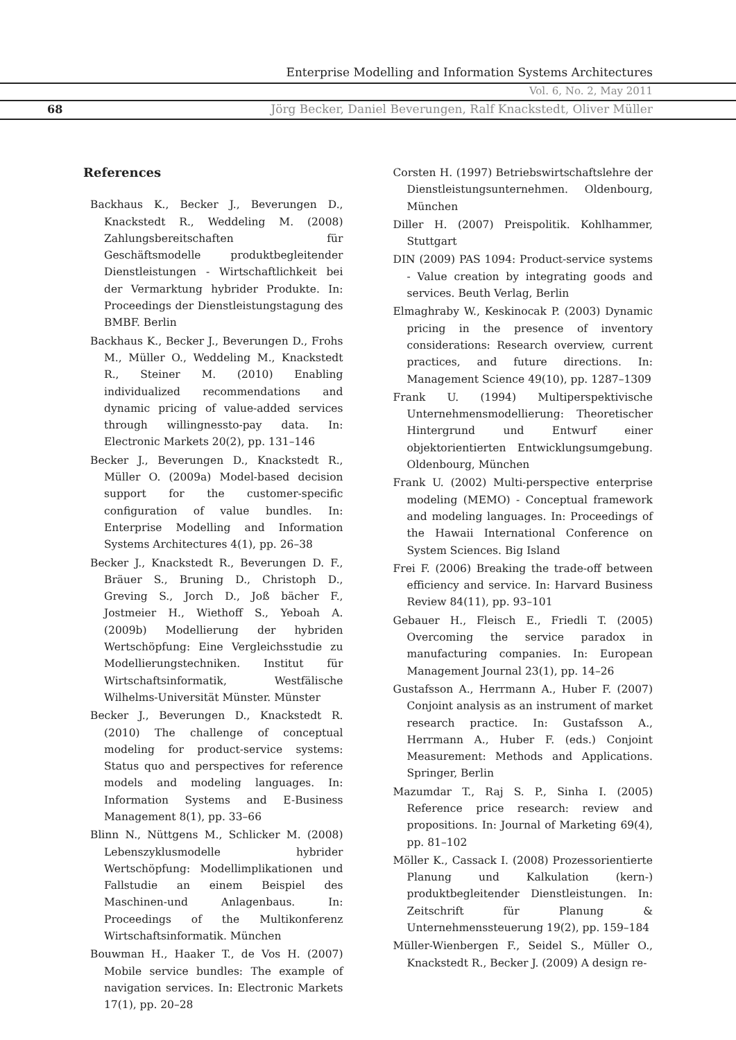Enterprise Modelling and Information Systems Architectures
Vol. 6, No. 2, May 2011
68
Jörg Becker, Daniel Beverungen, Ralf Knackstedt, Oliver Müller
References
Backhaus K., Becker J., Beverungen D., Knackstedt R., Weddeling M. (2008) Zahlungsbereitschaften für Geschäftsmodelle produktbegleitender Dienstleistungen - Wirtschaftlichkeit bei der Vermarktung hybrider Produkte. In: Proceedings der Dienstleistungstagung des BMBF. Berlin
Backhaus K., Becker J., Beverungen D., Frohs M., Müller O., Weddeling M., Knackstedt R., Steiner M. (2010) Enabling individualized recommendations and dynamic pricing of value-added services through willingnessto-pay data. In: Electronic Markets 20(2), pp. 131–146
Becker J., Beverungen D., Knackstedt R., Müller O. (2009a) Model-based decision support for the customer-specific configuration of value bundles. In: Enterprise Modelling and Information Systems Architectures 4(1), pp. 26–38
Becker J., Knackstedt R., Beverungen D. F., Bräuer S., Bruning D., Christoph D., Greving S., Jorch D., Joß bächer F., Jostmeier H., Wiethoff S., Yeboah A. (2009b) Modellierung der hybriden Wertschöpfung: Eine Vergleichsstudie zu Modellierungstechniken. Institut für Wirtschaftsinformatik, Westfälische Wilhelms-Universität Münster. Münster
Becker J., Beverungen D., Knackstedt R. (2010) The challenge of conceptual modeling for product-service systems: Status quo and perspectives for reference models and modeling languages. In: Information Systems and E-Business Management 8(1), pp. 33–66
Blinn N., Nüttgens M., Schlicker M. (2008) Lebenszyklusmodelle hybrider Wertschöpfung: Modellimplikationen und Fallstudie an einem Beispiel des Maschinen-und Anlagenbaus. In: Proceedings of the Multikonferenz Wirtschaftsinformatik. München
Bouwman H., Haaker T., de Vos H. (2007) Mobile service bundles: The example of navigation services. In: Electronic Markets 17(1), pp. 20–28
Corsten H. (1997) Betriebswirtschaftslehre der Dienstleistungsunternehmen. Oldenbourg, München
Diller H. (2007) Preispolitik. Kohlhammer, Stuttgart
DIN (2009) PAS 1094: Product-service systems - Value creation by integrating goods and services. Beuth Verlag, Berlin
Elmaghraby W., Keskinocak P. (2003) Dynamic pricing in the presence of inventory considerations: Research overview, current practices, and future directions. In: Management Science 49(10), pp. 1287–1309
Frank U. (1994) Multiperspektivische Unternehmensmodellierung: Theoretischer Hintergrund und Entwurf einer objektorientierten Entwicklungsumgebung. Oldenbourg, München
Frank U. (2002) Multi-perspective enterprise modeling (MEMO) - Conceptual framework and modeling languages. In: Proceedings of the Hawaii International Conference on System Sciences. Big Island
Frei F. (2006) Breaking the trade-off between efficiency and service. In: Harvard Business Review 84(11), pp. 93–101
Gebauer H., Fleisch E., Friedli T. (2005) Overcoming the service paradox in manufacturing companies. In: European Management Journal 23(1), pp. 14–26
Gustafsson A., Herrmann A., Huber F. (2007) Conjoint analysis as an instrument of market research practice. In: Gustafsson A., Herrmann A., Huber F. (eds.) Conjoint Measurement: Methods and Applications. Springer, Berlin
Mazumdar T., Raj S. P., Sinha I. (2005) Reference price research: review and propositions. In: Journal of Marketing 69(4), pp. 81–102
Möller K., Cassack I. (2008) Prozessorientierte Planung und Kalkulation (kern-) produktbegleitender Dienstleistungen. In: Zeitschrift für Planung & Unternehmenssteuerung 19(2), pp. 159–184
Müller-Wienbergen F., Seidel S., Müller O., Knackstedt R., Becker J. (2009) A design re-